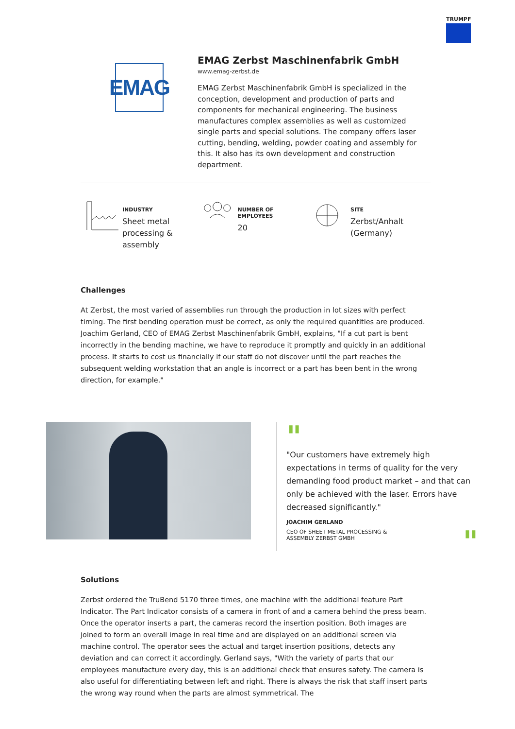TRUMPF
EMAG
EMAG Zerbst Maschinenfabrik GmbH
www.emag-zerbst.de
EMAG Zerbst Maschinenfabrik GmbH is specialized in the conception, development and production of parts and components for mechanical engineering. The business manufactures complex assemblies as well as customized single parts and special solutions. The company offers laser cutting, bending, welding, powder coating and assembly for this. It also has its own development and construction department.
INDUSTRY
Sheet metal
processing &
assembly
NUMBER OF EMPLOYEES
20
SITE
Zerbst/Anhalt
(Germany)
Challenges
At Zerbst, the most varied of assemblies run through the production in lot sizes with perfect timing. The first bending operation must be correct, as only the required quantities are produced. Joachim Gerland, CEO of EMAG Zerbst Maschinenfabrik GmbH, explains, "If a cut part is bent incorrectly in the bending machine, we have to reproduce it promptly and quickly in an additional process. It starts to cost us financially if our staff do not discover until the part reaches the subsequent welding workstation that an angle is incorrect or a part has been bent in the wrong direction, for example."
"
"Our customers have extremely high expectations in terms of quality for the very demanding food product market – and that can only be achieved with the laser. Errors have decreased significantly."
JOACHIM GERLAND
CEO OF SHEET METAL PROCESSING &
ASSEMBLY ZERBST GMBH
"
Solutions
Zerbst ordered the TruBend 5170 three times, one machine with the additional feature Part Indicator. The Part Indicator consists of a camera in front of and a camera behind the press beam. Once the operator inserts a part, the cameras record the insertion position. Both images are joined to form an overall image in real time and are displayed on an additional screen via machine control. The operator sees the actual and target insertion positions, detects any deviation and can correct it accordingly. Gerland says, "With the variety of parts that our employees manufacture every day, this is an additional check that ensures safety. The camera is also useful for differentiating between left and right. There is always the risk that staff insert parts the wrong way round when the parts are almost symmetrical. The